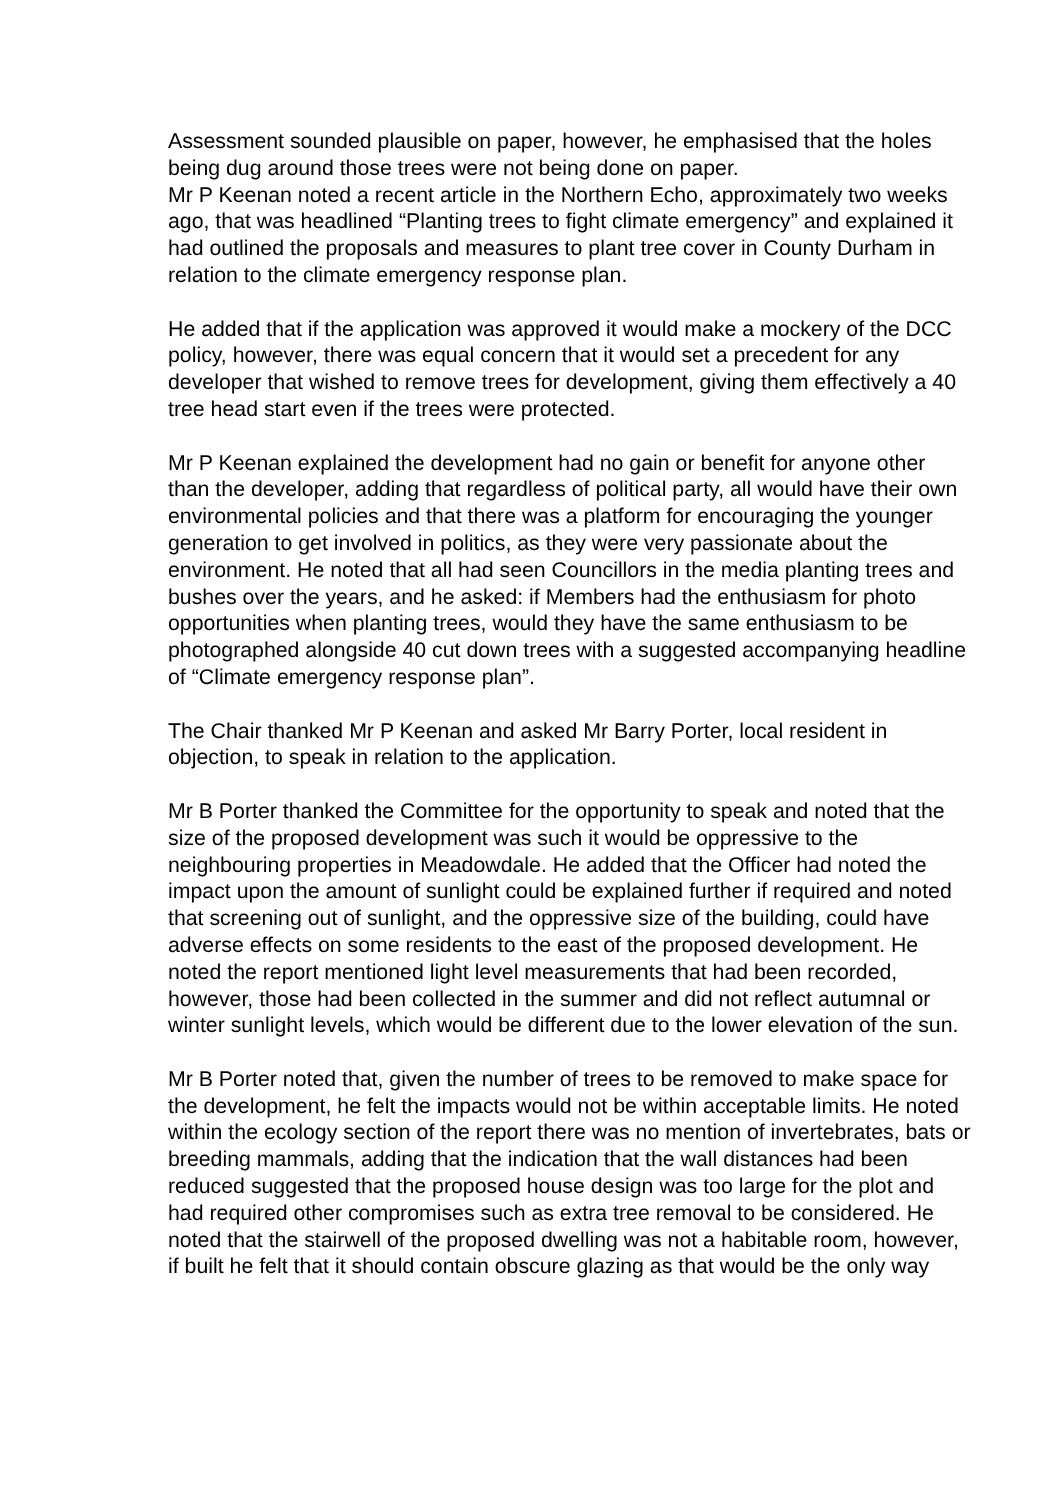Assessment sounded plausible on paper, however, he emphasised that the holes being dug around those trees were not being done on paper.
Mr P Keenan noted a recent article in the Northern Echo, approximately two weeks ago, that was headlined “Planting trees to fight climate emergency” and explained it had outlined the proposals and measures to plant tree cover in County Durham in relation to the climate emergency response plan.
He added that if the application was approved it would make a mockery of the DCC policy, however, there was equal concern that it would set a precedent for any developer that wished to remove trees for development, giving them effectively a 40 tree head start even if the trees were protected.
Mr P Keenan explained the development had no gain or benefit for anyone other than the developer, adding that regardless of political party, all would have their own environmental policies and that there was a platform for encouraging the younger generation to get involved in politics, as they were very passionate about the environment. He noted that all had seen Councillors in the media planting trees and bushes over the years, and he asked: if Members had the enthusiasm for photo opportunities when planting trees, would they have the same enthusiasm to be photographed alongside 40 cut down trees with a suggested accompanying headline of “Climate emergency response plan”.
The Chair thanked Mr P Keenan and asked Mr Barry Porter, local resident in objection, to speak in relation to the application.
Mr B Porter thanked the Committee for the opportunity to speak and noted that the size of the proposed development was such it would be oppressive to the neighbouring properties in Meadowdale. He added that the Officer had noted the impact upon the amount of sunlight could be explained further if required and noted that screening out of sunlight, and the oppressive size of the building, could have adverse effects on some residents to the east of the proposed development. He noted the report mentioned light level measurements that had been recorded, however, those had been collected in the summer and did not reflect autumnal or winter sunlight levels, which would be different due to the lower elevation of the sun.
Mr B Porter noted that, given the number of trees to be removed to make space for the development, he felt the impacts would not be within acceptable limits. He noted within the ecology section of the report there was no mention of invertebrates, bats or breeding mammals, adding that the indication that the wall distances had been reduced suggested that the proposed house design was too large for the plot and had required other compromises such as extra tree removal to be considered. He noted that the stairwell of the proposed dwelling was not a habitable room, however, if built he felt that it should contain obscure glazing as that would be the only way